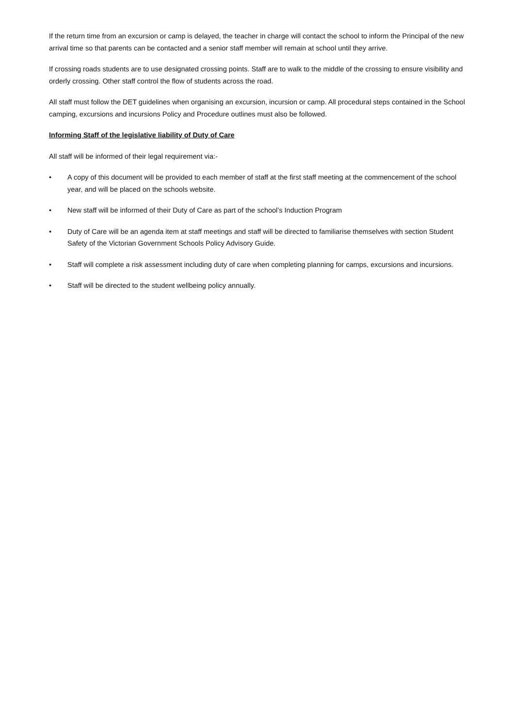If the return time from an excursion or camp is delayed, the teacher in charge will contact the school to inform the Principal of the new arrival time so that parents can be contacted and a senior staff member will remain at school until they arrive.
If crossing roads students are to use designated crossing points. Staff are to walk to the middle of the crossing to ensure visibility and orderly crossing. Other staff control the flow of students across the road.
All staff must follow the DET guidelines when organising an excursion, incursion or camp. All procedural steps contained in the School camping, excursions and incursions Policy and Procedure outlines must also be followed.
Informing Staff of the legislative liability of Duty of Care
All staff will be informed of their legal requirement via:-
• A copy of this document will be provided to each member of staff at the first staff meeting at the commencement of the school year, and will be placed on the schools website.
• New staff will be informed of their Duty of Care as part of the school’s Induction Program
• Duty of Care will be an agenda item at staff meetings and staff will be directed to familiarise themselves with section Student Safety of the Victorian Government Schools Policy Advisory Guide.
• Staff will complete a risk assessment including duty of care when completing planning for camps, excursions and incursions.
• Staff will be directed to the student wellbeing policy annually.